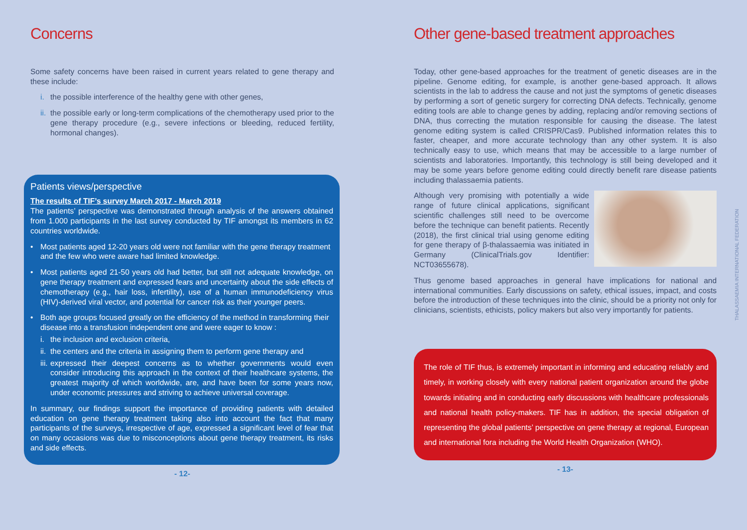Concerns
Some safety concerns have been raised in current years related to gene therapy and these include:
i. the possible interference of the healthy gene with other genes,
ii. the possible early or long-term complications of the chemotherapy used prior to the gene therapy procedure (e.g., severe infections or bleeding, reduced fertility, hormonal changes).
Patients views/perspective
The results of TIF’s survey March 2017 - March 2019
The patients’ perspective was demonstrated through analysis of the answers obtained from 1.000 participants in the last survey conducted by TIF amongst its members in 62 countries worldwide.
• Most patients aged 12-20 years old were not familiar with the gene therapy treatment and the few who were aware had limited knowledge.
• Most patients aged 21-50 years old had better, but still not adequate knowledge, on gene therapy treatment and expressed fears and uncertainty about the side effects of chemotherapy (e.g., hair loss, infertility), use of a human immunodeficiency virus (HIV)-derived viral vector, and potential for cancer risk as their younger peers.
• Both age groups focused greatly on the efficiency of the method in transforming their disease into a transfusion independent one and were eager to know :
i. the inclusion and exclusion criteria,
ii. the centers and the criteria in assigning them to perform gene therapy and
iii. expressed their deepest concerns as to whether governments would even consider introducing this approach in the context of their healthcare systems, the greatest majority of which worldwide, are, and have been for some years now, under economic pressures and striving to achieve universal coverage.
In summary, our findings support the importance of providing patients with detailed education on gene therapy treatment taking also into account the fact that many participants of the surveys, irrespective of age, expressed a significant level of fear that on many occasions was due to misconceptions about gene therapy treatment, its risks and side effects.
- 12-
Other gene-based treatment approaches
Today, other gene-based approaches for the treatment of genetic diseases are in the pipeline. Genome editing, for example, is another gene-based approach. It allows scientists in the lab to address the cause and not just the symptoms of genetic diseases by performing a sort of genetic surgery for correcting DNA defects. Technically, genome editing tools are able to change genes by adding, replacing and/or removing sections of DNA, thus correcting the mutation responsible for causing the disease. The latest genome editing system is called CRISPR/Cas9. Published information relates this to faster, cheaper, and more accurate technology than any other system. It is also technically easy to use, which means that may be accessible to a large number of scientists and laboratories. Importantly, this technology is still being developed and it may be some years before genome editing could directly benefit rare disease patients including thalassaemia patients.
Although very promising with potentially a wide range of future clinical applications, significant scientific challenges still need to be overcome before the technique can benefit patients. Recently (2018), the first clinical trial using genome editing for gene therapy of β-thalassaemia was initiated in Germany (ClinicalTrials.gov Identifier: NCT03655678).
Thus genome based approaches in general have implications for national and international communities. Early discussions on safety, ethical issues, impact, and costs before the introduction of these techniques into the clinic, should be a priority not only for clinicians, scientists, ethicists, policy makers but also very importantly for patients.
The role of TIF thus, is extremely important in informing and educating reliably and timely, in working closely with every national patient organization around the globe towards initiating and in conducting early discussions with healthcare professionals and national health policy-makers. TIF has in addition, the special obligation of representing the global patients’ perspective on gene therapy at regional, European and international fora including the World Health Organization (WHO).
- 13-
THALASSAEMIA INTERNATIONAL FEDERATION